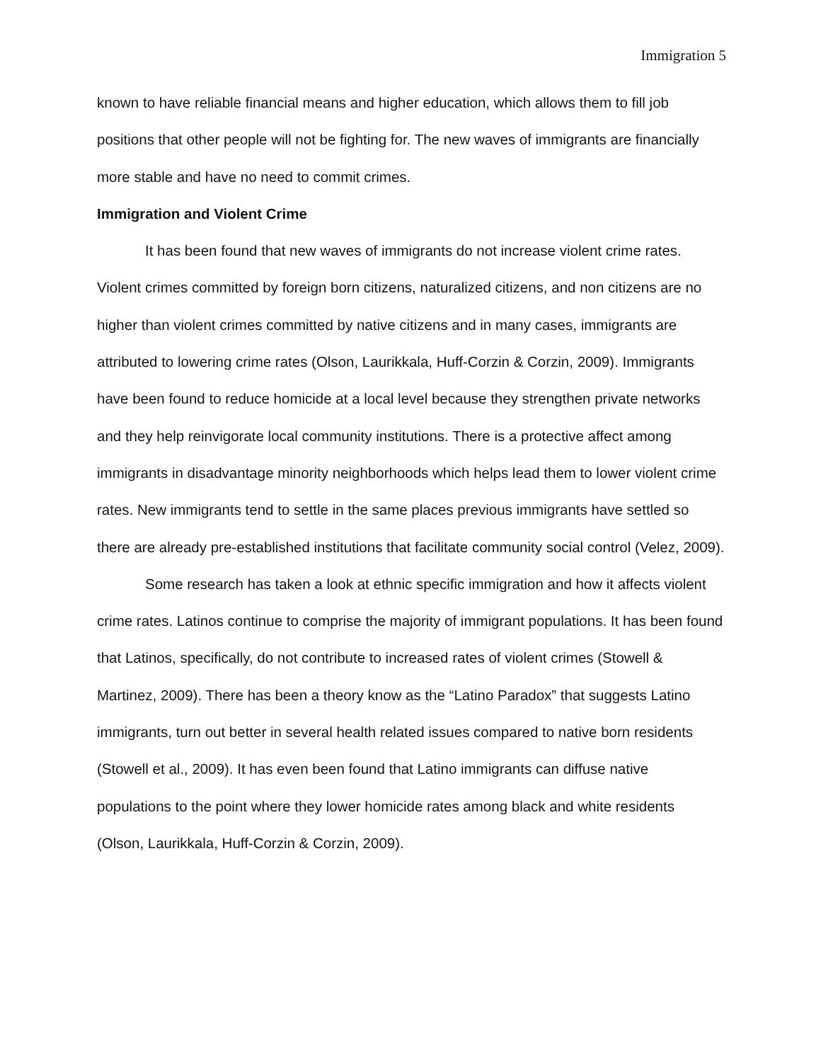Immigration 5
known to have reliable financial means and higher education, which allows them to fill job positions that other people will not be fighting for. The new waves of immigrants are financially more stable and have no need to commit crimes.
Immigration and Violent Crime
It has been found that new waves of immigrants do not increase violent crime rates. Violent crimes committed by foreign born citizens, naturalized citizens, and non citizens are no higher than violent crimes committed by native citizens and in many cases, immigrants are attributed to lowering crime rates (Olson, Laurikkala, Huff-Corzin & Corzin, 2009). Immigrants have been found to reduce homicide at a local level because they strengthen private networks and they help reinvigorate local community institutions. There is a protective affect among immigrants in disadvantage minority neighborhoods which helps lead them to lower violent crime rates. New immigrants tend to settle in the same places previous immigrants have settled so there are already pre-established institutions that facilitate community social control (Velez, 2009).
Some research has taken a look at ethnic specific immigration and how it affects violent crime rates. Latinos continue to comprise the majority of immigrant populations. It has been found that Latinos, specifically, do not contribute to increased rates of violent crimes (Stowell & Martinez, 2009). There has been a theory know as the “Latino Paradox” that suggests Latino immigrants, turn out better in several health related issues compared to native born residents (Stowell et al., 2009). It has even been found that Latino immigrants can diffuse native populations to the point where they lower homicide rates among black and white residents (Olson, Laurikkala, Huff-Corzin & Corzin, 2009).